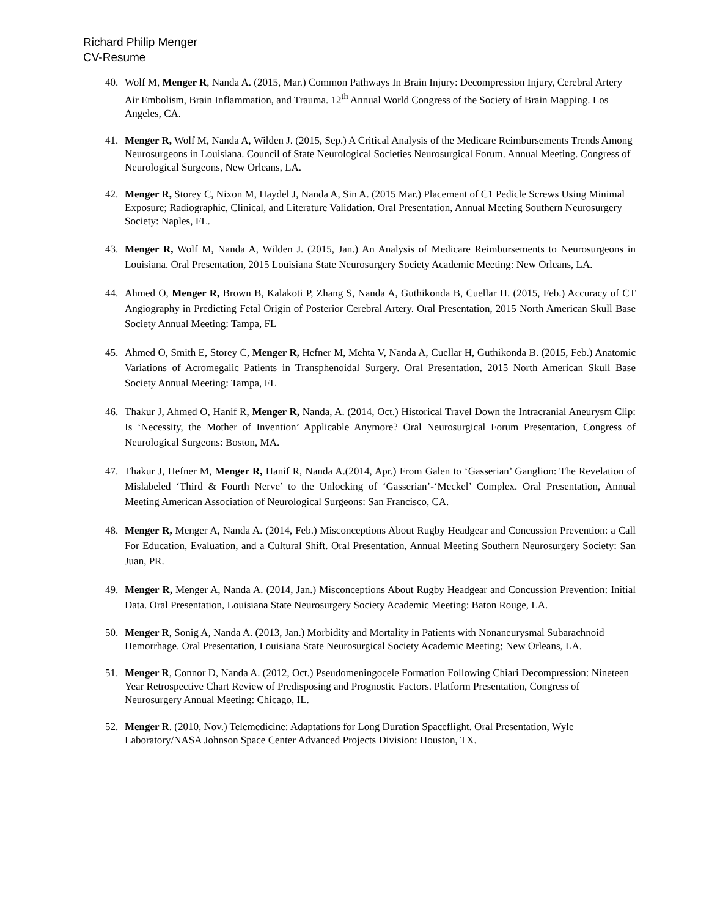Richard Philip Menger
CV-Resume
40. Wolf M, Menger R, Nanda A. (2015, Mar.) Common Pathways In Brain Injury: Decompression Injury, Cerebral Artery Air Embolism, Brain Inflammation, and Trauma. 12<sup>th</sup> Annual World Congress of the Society of Brain Mapping. Los Angeles, CA.
41. Menger R, Wolf M, Nanda A, Wilden J. (2015, Sep.) A Critical Analysis of the Medicare Reimbursements Trends Among Neurosurgeons in Louisiana. Council of State Neurological Societies Neurosurgical Forum. Annual Meeting. Congress of Neurological Surgeons, New Orleans, LA.
42. Menger R, Storey C, Nixon M, Haydel J, Nanda A, Sin A. (2015 Mar.) Placement of C1 Pedicle Screws Using Minimal Exposure; Radiographic, Clinical, and Literature Validation. Oral Presentation, Annual Meeting Southern Neurosurgery Society: Naples, FL.
43. Menger R, Wolf M, Nanda A, Wilden J. (2015, Jan.) An Analysis of Medicare Reimbursements to Neurosurgeons in Louisiana. Oral Presentation, 2015 Louisiana State Neurosurgery Society Academic Meeting: New Orleans, LA.
44. Ahmed O, Menger R, Brown B, Kalakoti P, Zhang S, Nanda A, Guthikonda B, Cuellar H. (2015, Feb.) Accuracy of CT Angiography in Predicting Fetal Origin of Posterior Cerebral Artery. Oral Presentation, 2015 North American Skull Base Society Annual Meeting: Tampa, FL
45. Ahmed O, Smith E, Storey C, Menger R, Hefner M, Mehta V, Nanda A, Cuellar H, Guthikonda B. (2015, Feb.) Anatomic Variations of Acromegalic Patients in Transphenoidal Surgery. Oral Presentation, 2015 North American Skull Base Society Annual Meeting: Tampa, FL
46. Thakur J, Ahmed O, Hanif R, Menger R, Nanda, A. (2014, Oct.) Historical Travel Down the Intracranial Aneurysm Clip: Is ‘Necessity, the Mother of Invention’ Applicable Anymore? Oral Neurosurgical Forum Presentation, Congress of Neurological Surgeons: Boston, MA.
47. Thakur J, Hefner M, Menger R, Hanif R, Nanda A.(2014, Apr.) From Galen to ‘Gasserian’ Ganglion: The Revelation of Mislabeled ‘Third & Fourth Nerve’ to the Unlocking of ‘Gasserian’-‘Meckel’ Complex. Oral Presentation, Annual Meeting American Association of Neurological Surgeons: San Francisco, CA.
48. Menger R, Menger A, Nanda A. (2014, Feb.) Misconceptions About Rugby Headgear and Concussion Prevention: a Call For Education, Evaluation, and a Cultural Shift. Oral Presentation, Annual Meeting Southern Neurosurgery Society: San Juan, PR.
49. Menger R, Menger A, Nanda A. (2014, Jan.) Misconceptions About Rugby Headgear and Concussion Prevention: Initial Data. Oral Presentation, Louisiana State Neurosurgery Society Academic Meeting: Baton Rouge, LA.
50. Menger R, Sonig A, Nanda A. (2013, Jan.) Morbidity and Mortality in Patients with Nonaneurysmal Subarachnoid Hemorrhage. Oral Presentation, Louisiana State Neurosurgical Society Academic Meeting; New Orleans, LA.
51. Menger R, Connor D, Nanda A. (2012, Oct.) Pseudomeningocele Formation Following Chiari Decompression: Nineteen Year Retrospective Chart Review of Predisposing and Prognostic Factors. Platform Presentation, Congress of Neurosurgery Annual Meeting: Chicago, IL.
52. Menger R. (2010, Nov.) Telemedicine: Adaptations for Long Duration Spaceflight. Oral Presentation, Wyle Laboratory/NASA Johnson Space Center Advanced Projects Division: Houston, TX.